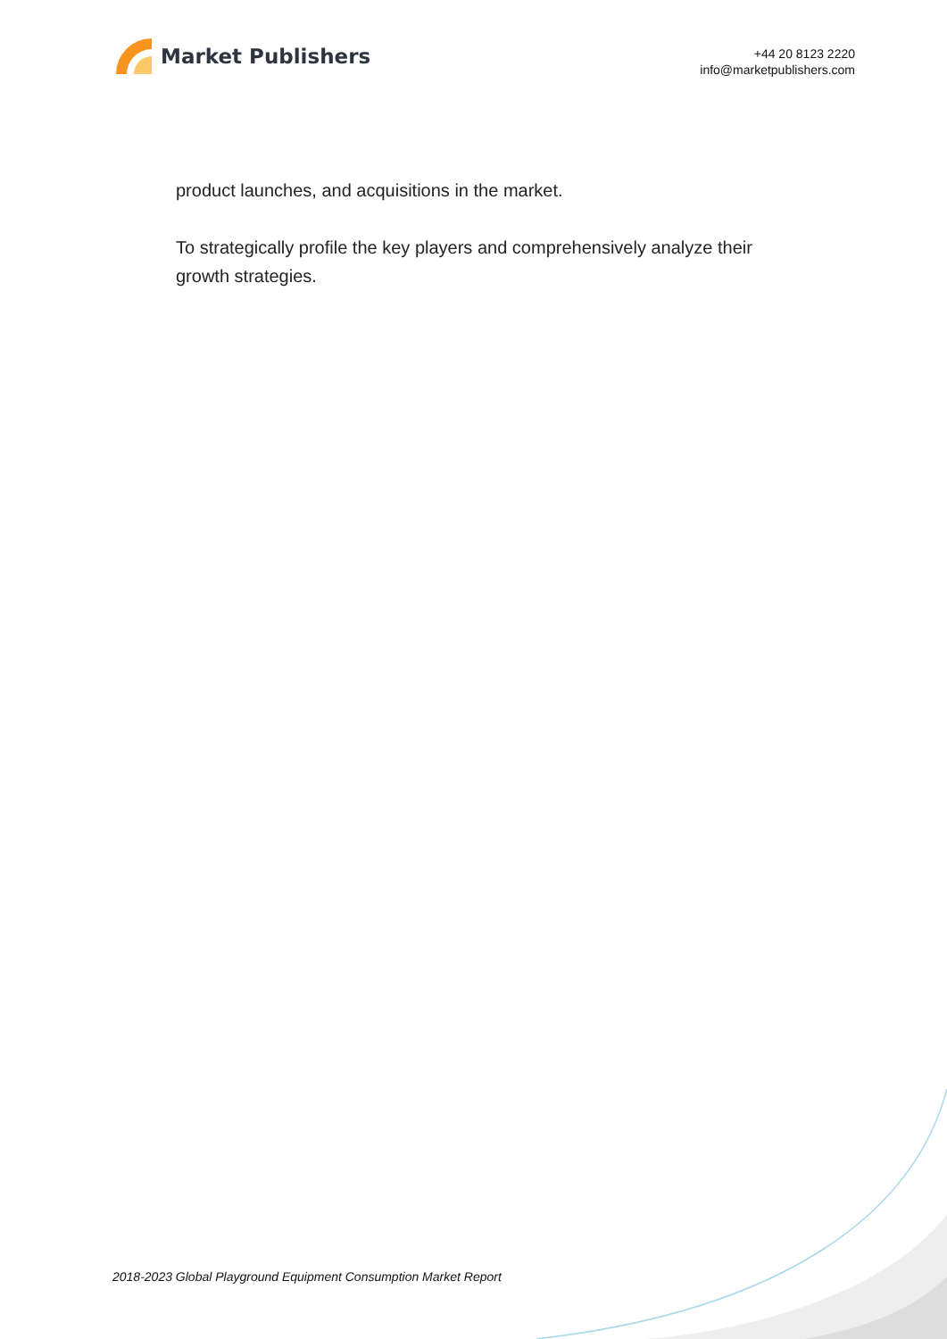Market Publishers
+44 20 8123 2220
info@marketpublishers.com
product launches, and acquisitions in the market.
To strategically profile the key players and comprehensively analyze their growth strategies.
2018-2023 Global Playground Equipment Consumption Market Report